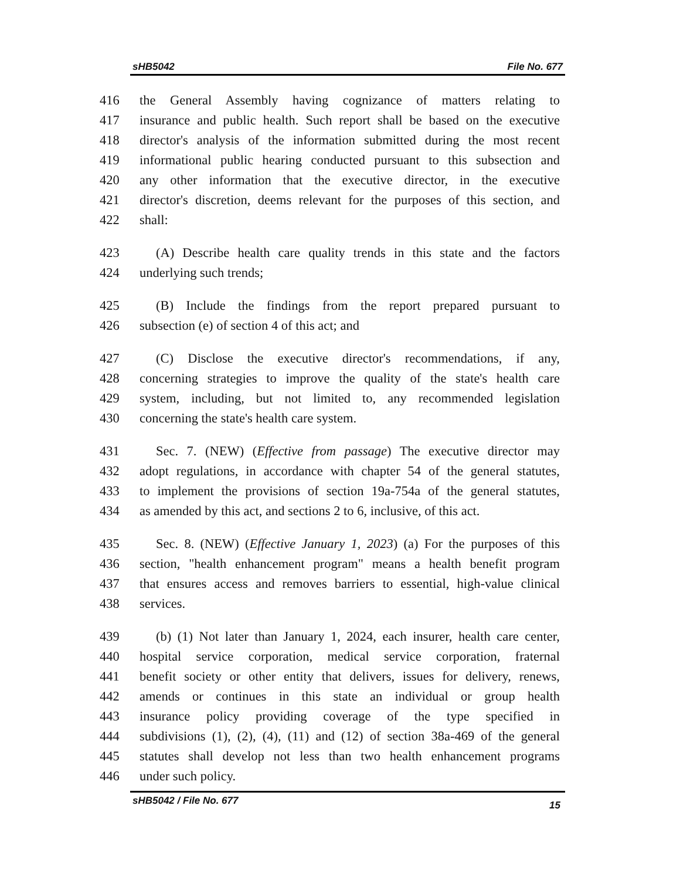sHB5042 File No. 677
416 the General Assembly having cognizance of matters relating to
417 insurance and public health. Such report shall be based on the executive
418 director's analysis of the information submitted during the most recent
419 informational public hearing conducted pursuant to this subsection and
420 any other information that the executive director, in the executive
421 director's discretion, deems relevant for the purposes of this section, and
422 shall:
423 (A) Describe health care quality trends in this state and the factors
424 underlying such trends;
425 (B) Include the findings from the report prepared pursuant to
426 subsection (e) of section 4 of this act; and
427 (C) Disclose the executive director's recommendations, if any,
428 concerning strategies to improve the quality of the state's health care
429 system, including, but not limited to, any recommended legislation
430 concerning the state's health care system.
431 Sec. 7. (NEW) (Effective from passage) The executive director may
432 adopt regulations, in accordance with chapter 54 of the general statutes,
433 to implement the provisions of section 19a-754a of the general statutes,
434 as amended by this act, and sections 2 to 6, inclusive, of this act.
435 Sec. 8. (NEW) (Effective January 1, 2023) (a) For the purposes of this
436 section, "health enhancement program" means a health benefit program
437 that ensures access and removes barriers to essential, high-value clinical
438 services.
439 (b) (1) Not later than January 1, 2024, each insurer, health care center,
440 hospital service corporation, medical service corporation, fraternal
441 benefit society or other entity that delivers, issues for delivery, renews,
442 amends or continues in this state an individual or group health
443 insurance policy providing coverage of the type specified in
444 subdivisions (1), (2), (4), (11) and (12) of section 38a-469 of the general
445 statutes shall develop not less than two health enhancement programs
446 under such policy.
sHB5042 / File No. 677 15